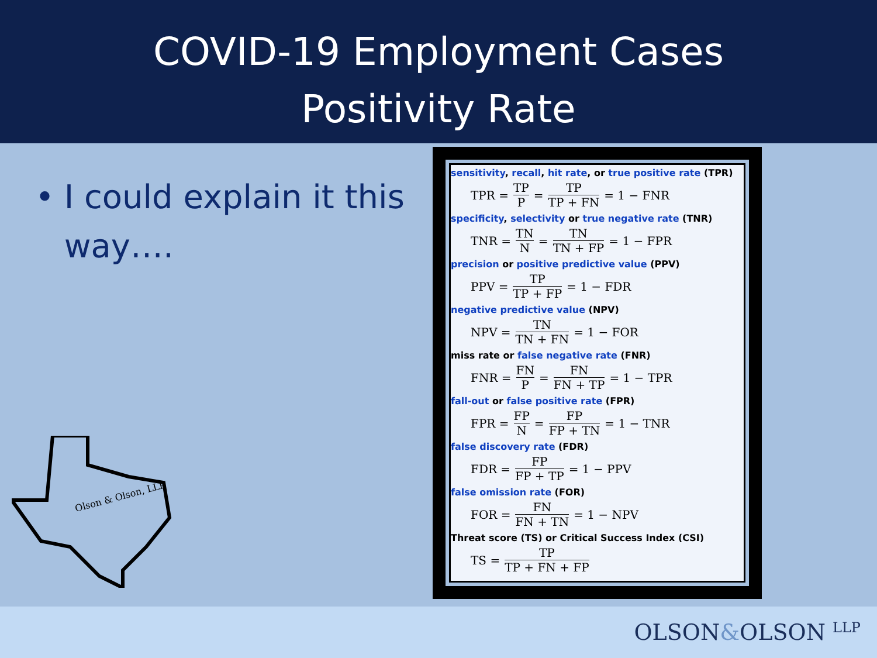COVID-19 Employment Cases
Positivity Rate
• I could explain it this way….
Olson & Olson, LLP
sensitivity, recall, hit rate, or true positive rate (TPR)
TPR = TP P = TP TP + FN = 1 − FNR
specificity, selectivity or true negative rate (TNR)
TNR = TN N = TN TN + FP = 1 − FPR
precision or positive predictive value (PPV)
PPV = TP TP + FP = 1 − FDR
negative predictive value (NPV)
NPV = TN TN + FN = 1 − FOR
miss rate or false negative rate (FNR)
FNR = FN P = FN FN + TP = 1 − TPR
fall-out or false positive rate (FPR)
FPR = FP N = FP FP + TN = 1 − TNR
false discovery rate (FDR)
FDR = FP FP + TP = 1 − PPV
false omission rate (FOR)
FOR = FN FN + TN = 1 − NPV
Threat score (TS) or Critical Success Index (CSI)
TS = TP TP + FN + FP
OLSON&OLSON LLP